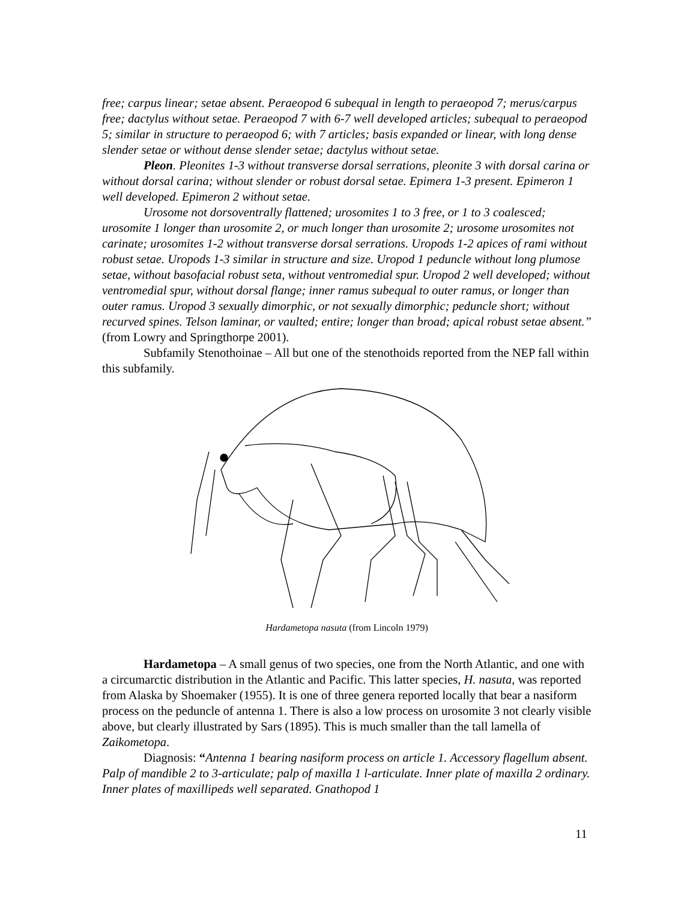free; carpus linear; setae absent. Peraeopod 6 subequal in length to peraeopod 7; merus/carpus free; dactylus without setae. Peraeopod 7 with 6-7 well developed articles; subequal to peraeopod 5; similar in structure to peraeopod 6; with 7 articles; basis expanded or linear, with long dense slender setae or without dense slender setae; dactylus without setae.
Pleon. Pleonites 1-3 without transverse dorsal serrations, pleonite 3 with dorsal carina or without dorsal carina; without slender or robust dorsal setae. Epimera 1-3 present. Epimeron 1 well developed. Epimeron 2 without setae.
Urosome not dorsoventrally flattened; urosomites 1 to 3 free, or 1 to 3 coalesced; urosomite 1 longer than urosomite 2, or much longer than urosomite 2; urosome urosomites not carinate; urosomites 1-2 without transverse dorsal serrations. Uropods 1-2 apices of rami without robust setae. Uropods 1-3 similar in structure and size. Uropod 1 peduncle without long plumose setae, without basofacial robust seta, without ventromedial spur. Uropod 2 well developed; without ventromedial spur, without dorsal flange; inner ramus subequal to outer ramus, or longer than outer ramus. Uropod 3 sexually dimorphic, or not sexually dimorphic; peduncle short; without recurved spines. Telson laminar, or vaulted; entire; longer than broad; apical robust setae absent.” (from Lowry and Springthorpe 2001).
Subfamily Stenothoinae – All but one of the stenothoids reported from the NEP fall within this subfamily.
Hardametopa nasuta (from Lincoln 1979)
Hardametopa – A small genus of two species, one from the North Atlantic, and one with a circumarctic distribution in the Atlantic and Pacific. This latter species, H. nasuta, was reported from Alaska by Shoemaker (1955). It is one of three genera reported locally that bear a nasiform process on the peduncle of antenna 1. There is also a low process on urosomite 3 not clearly visible above, but clearly illustrated by Sars (1895). This is much smaller than the tall lamella of Zaikometopa.
Diagnosis: “Antenna 1 bearing nasiform process on article 1. Accessory flagellum absent. Palp of mandible 2 to 3-articulate; palp of maxilla 1 l-articulate. Inner plate of maxilla 2 ordinary. Inner plates of maxillipeds well separated. Gnathopod 1
11